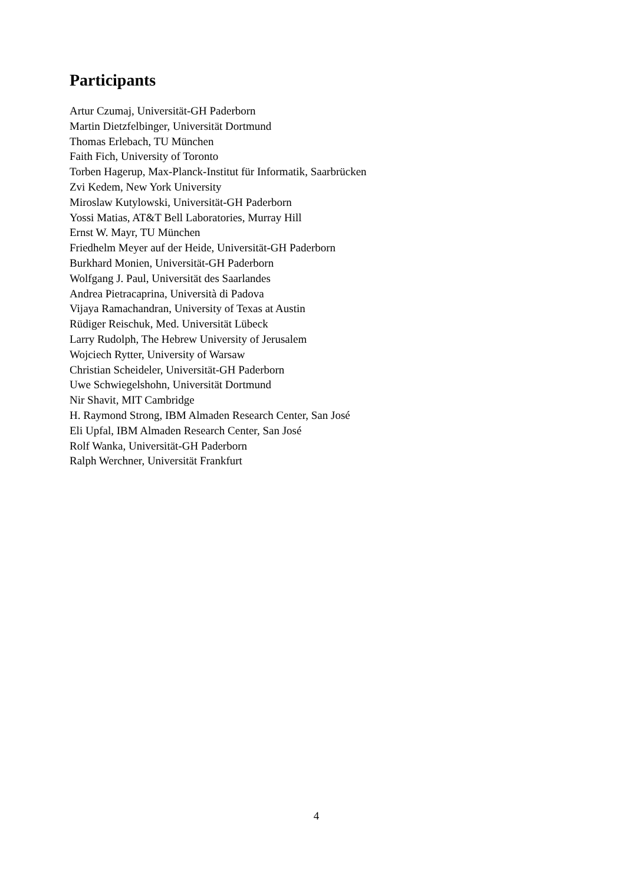Participants
Artur Czumaj, Universität-GH Paderborn
Martin Dietzfelbinger, Universität Dortmund
Thomas Erlebach, TU München
Faith Fich, University of Toronto
Torben Hagerup, Max-Planck-Institut für Informatik, Saarbrücken
Zvi Kedem, New York University
Miroslaw Kutylowski, Universität-GH Paderborn
Yossi Matias, AT&T Bell Laboratories, Murray Hill
Ernst W. Mayr, TU München
Friedhelm Meyer auf der Heide, Universität-GH Paderborn
Burkhard Monien, Universität-GH Paderborn
Wolfgang J. Paul, Universität des Saarlandes
Andrea Pietracaprina, Università di Padova
Vijaya Ramachandran, University of Texas at Austin
Rüdiger Reischuk, Med. Universität Lübeck
Larry Rudolph, The Hebrew University of Jerusalem
Wojciech Rytter, University of Warsaw
Christian Scheideler, Universität-GH Paderborn
Uwe Schwiegelshohn, Universität Dortmund
Nir Shavit, MIT Cambridge
H. Raymond Strong, IBM Almaden Research Center, San José
Eli Upfal, IBM Almaden Research Center, San José
Rolf Wanka, Universität-GH Paderborn
Ralph Werchner, Universität Frankfurt
4